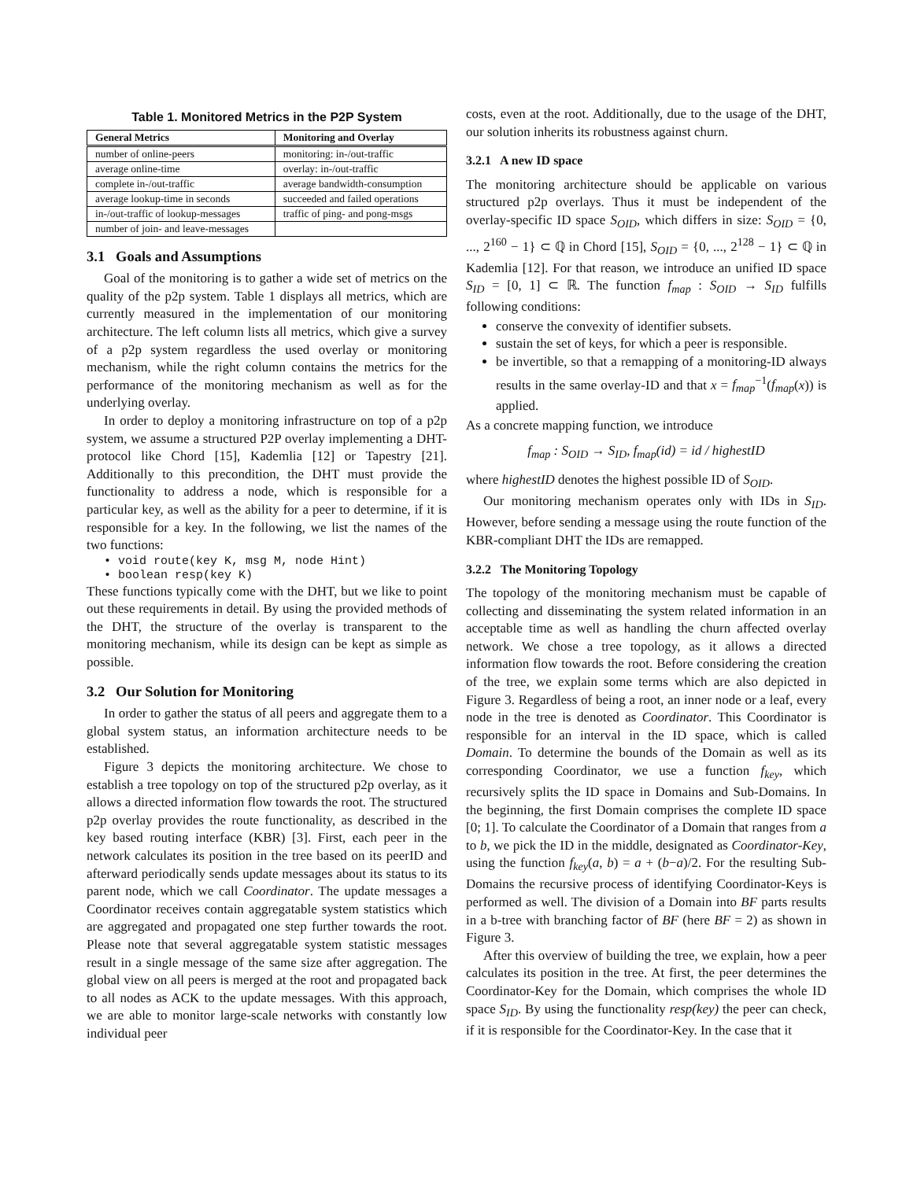Table 1. Monitored Metrics in the P2P System
| General Metrics | Monitoring and Overlay |
| --- | --- |
| number of online-peers | monitoring: in-/out-traffic |
| average online-time | overlay: in-/out-traffic |
| complete in-/out-traffic | average bandwidth-consumption |
| average lookup-time in seconds | succeeded and failed operations |
| in-/out-traffic of lookup-messages | traffic of ping- and pong-msgs |
| number of join- and leave-messages | |
3.1 Goals and Assumptions
Goal of the monitoring is to gather a wide set of metrics on the quality of the p2p system. Table 1 displays all metrics, which are currently measured in the implementation of our monitoring architecture. The left column lists all metrics, which give a survey of a p2p system regardless the used overlay or monitoring mechanism, while the right column contains the metrics for the performance of the monitoring mechanism as well as for the underlying overlay.
In order to deploy a monitoring infrastructure on top of a p2p system, we assume a structured P2P overlay implementing a DHT-protocol like Chord [15], Kademlia [12] or Tapestry [21]. Additionally to this precondition, the DHT must provide the functionality to address a node, which is responsible for a particular key, as well as the ability for a peer to determine, if it is responsible for a key. In the following, we list the names of the two functions:
• void route(key K, msg M, node Hint)
• boolean resp(key K)
These functions typically come with the DHT, but we like to point out these requirements in detail. By using the provided methods of the DHT, the structure of the overlay is transparent to the monitoring mechanism, while its design can be kept as simple as possible.
3.2 Our Solution for Monitoring
In order to gather the status of all peers and aggregate them to a global system status, an information architecture needs to be established.
Figure 3 depicts the monitoring architecture. We chose to establish a tree topology on top of the structured p2p overlay, as it allows a directed information flow towards the root. The structured p2p overlay provides the route functionality, as described in the key based routing interface (KBR) [3]. First, each peer in the network calculates its position in the tree based on its peerID and afterward periodically sends update messages about its status to its parent node, which we call Coordinator. The update messages a Coordinator receives contain aggregatable system statistics which are aggregated and propagated one step further towards the root. Please note that several aggregatable system statistic messages result in a single message of the same size after aggregation. The global view on all peers is merged at the root and propagated back to all nodes as ACK to the update messages. With this approach, we are able to monitor large-scale networks with constantly low individual peer
costs, even at the root. Additionally, due to the usage of the DHT, our solution inherits its robustness against churn.
3.2.1 A new ID space
The monitoring architecture should be applicable on various structured p2p overlays. Thus it must be independent of the overlay-specific ID space S<sub>OID</sub>, which differs in size: S<sub>OID</sub> = {0, ..., 2<sup>160</sup> − 1} ⊂ ℚ in Chord [15], S<sub>OID</sub> = {0, ..., 2<sup>128</sup> − 1} ⊂ ℚ in Kademlia [12]. For that reason, we introduce an unified ID space S<sub>ID</sub> = [0, 1] ⊂ ℝ. The function f<sub>map</sub> : S<sub>OID</sub> → S<sub>ID</sub> fulfills following conditions:
conserve the convexity of identifier subsets.
sustain the set of keys, for which a peer is responsible.
be invertible, so that a remapping of a monitoring-ID always results in the same overlay-ID and that x = f<sub>map</sub><sup>−1</sup>(f<sub>map</sub>(x)) is applied.
As a concrete mapping function, we introduce
f<sub>map</sub> : S<sub>OID</sub> → S<sub>ID</sub>, f<sub>map</sub>(id) = id / highestID
where highestID denotes the highest possible ID of S<sub>OID</sub>.
Our monitoring mechanism operates only with IDs in S<sub>ID</sub>. However, before sending a message using the route function of the KBR-compliant DHT the IDs are remapped.
3.2.2 The Monitoring Topology
The topology of the monitoring mechanism must be capable of collecting and disseminating the system related information in an acceptable time as well as handling the churn affected overlay network. We chose a tree topology, as it allows a directed information flow towards the root. Before considering the creation of the tree, we explain some terms which are also depicted in Figure 3. Regardless of being a root, an inner node or a leaf, every node in the tree is denoted as Coordinator. This Coordinator is responsible for an interval in the ID space, which is called Domain. To determine the bounds of the Domain as well as its corresponding Coordinator, we use a function f<sub>key</sub>, which recursively splits the ID space in Domains and Sub-Domains. In the beginning, the first Domain comprises the complete ID space [0; 1]. To calculate the Coordinator of a Domain that ranges from a to b, we pick the ID in the middle, designated as Coordinator-Key, using the function f<sub>key</sub>(a, b) = a + (b−a)/2. For the resulting Sub-Domains the recursive process of identifying Coordinator-Keys is performed as well. The division of a Domain into BF parts results in a b-tree with branching factor of BF (here BF = 2) as shown in Figure 3.
After this overview of building the tree, we explain, how a peer calculates its position in the tree. At first, the peer determines the Coordinator-Key for the Domain, which comprises the whole ID space S<sub>ID</sub>. By using the functionality resp(key) the peer can check, if it is responsible for the Coordinator-Key. In the case that it